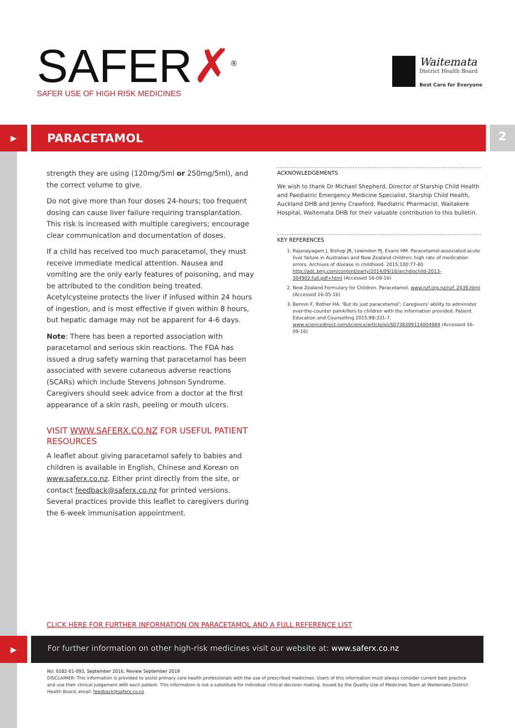SAFER✗<sup>®</sup>
SAFER USE OF HIGH RISK MEDICINES
Waitemata
District Health Board
Best Care for Everyone
▶
PARACETAMOL
2
strength they are using (120mg/5ml or 250mg/5ml), and the correct volume to give.
Do not give more than four doses 24-hours; too frequent dosing can cause liver failure requiring transplantation. This risk is increased with multiple caregivers; encourage clear communication and documentation of doses.
If a child has received too much paracetamol, they must receive immediate medical attention. Nausea and vomiting are the only early features of poisoning, and may be attributed to the condition being treated. Acetylcysteine protects the liver if infused within 24 hours of ingestion, and is most effective if given within 8 hours, but hepatic damage may not be apparent for 4-6 days.
Note: There has been a reported association with paracetamol and serious skin reactions. The FDA has issued a drug safety warning that paracetamol has been associated with severe cutaneous adverse reactions (SCARs) which include Stevens Johnson Syndrome. Caregivers should seek advice from a doctor at the first appearance of a skin rash, peeling or mouth ulcers.
VISIT WWW.SAFERX.CO.NZ FOR USEFUL PATIENT RESOURCES
A leaflet about giving paracetamol safely to babies and children is available in English, Chinese and Korean on www.saferx.co.nz. Either print directly from the site, or contact feedback@saferx.co.nz for printed versions. Several practices provide this leaflet to caregivers during the 6-week immunisation appointment.
ACKNOWLEDGEMENTS
We wish to thank Dr Michael Shepherd, Director of Starship Child Health and Paediatric Emergency Medicine Specialist, Starship Child Health, Auckland DHB and Jenny Crawford, Paediatric Pharmacist, Waitakere Hospital, Waitemata DHB for their valuable contribution to this bulletin.
KEY REFERENCES
1. Rajanayagam J, Bishop JR, Lewindon PJ, Evans HM. Paracetamol-associated acute liver failure in Australian and New Zealand children: high rate of medication errors. Archives of disease in childhood. 2015;100:77-80 http://adc.bmj.com/content/early/2014/09/16/archdischild-2013-304902.full.pdf+html (Accessed 16-09-16)
2. New Zealand Formulary for Children. Paracetamol. www.nzf.org.nz/nzf_2439.html (Accessed 16-05-16)
3. Bennin F, Rother HA. 'But its just paracetamol': Caregivers' ability to administer over-the-counter painkillers to children with the information provided. Patient Education and Counselling 2015;98:331-7. www.sciencedirect.com/science/article/pii/S0738399114004984 (Accessed 16-09-16)
CLICK HERE FOR FURTHER INFORMATION ON PARACETAMOL AND A FULL REFERENCE LIST
▶
For further information on other high-risk medicines visit our website at: www.saferx.co.nz
No: 0182-01-093, September 2016, Review September 2019
DISCLAIMER: This information is provided to assist primary care health professionals with the use of prescribed medicines. Users of this information must always consider current best practice and use their clinical judgement with each patient. This information is not a substitute for individual clinical decision making. Issued by the Quality Use of Medicines Team at Waitemata District Health Board, email: feedback@saferx.co.nz